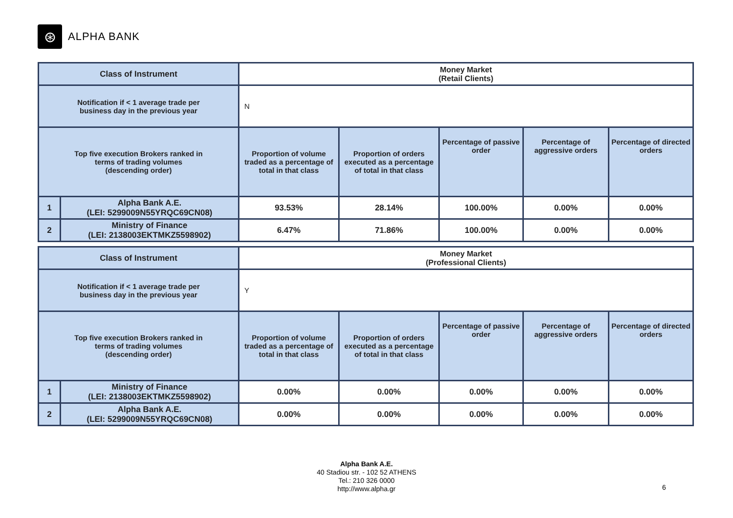⊛
ALPHA BANK
| Class of Instrument | | Money Market (Retail Clients) | | | | |
| Notification if < 1 average trade per business day in the previous year | | N | | | | |
| Top five execution Brokers ranked in terms of trading volumes (descending order) | | Proportion of volume traded as a percentage of total in that class | Proportion of orders executed as a percentage of total in that class | Percentage of passive order | Percentage of aggressive orders | Percentage of directed orders |
| 1 | Alpha Bank A.E. (LEI: 5299009N55YRQC69CN08) | 93.53% | 28.14% | 100.00% | 0.00% | 0.00% |
| 2 | Ministry of Finance (LEI: 2138003EKTMKZ5598902) | 6.47% | 71.86% | 100.00% | 0.00% | 0.00% |
| Class of Instrument | | Money Market (Professional Clients) | | | | |
| Notification if < 1 average trade per business day in the previous year | | Y | | | | |
| Top five execution Brokers ranked in terms of trading volumes (descending order) | | Proportion of volume traded as a percentage of total in that class | Proportion of orders executed as a percentage of total in that class | Percentage of passive order | Percentage of aggressive orders | Percentage of directed orders |
| 1 | Ministry of Finance (LEI: 2138003EKTMKZ5598902) | 0.00% | 0.00% | 0.00% | 0.00% | 0.00% |
| 2 | Alpha Bank A.E. (LEI: 5299009N55YRQC69CN08) | 0.00% | 0.00% | 0.00% | 0.00% | 0.00% |
Alpha Bank A.E.
40 Stadiou str. - 102 52 ATHENS
Tel.: 210 326 0000
http://www.alpha.gr
6